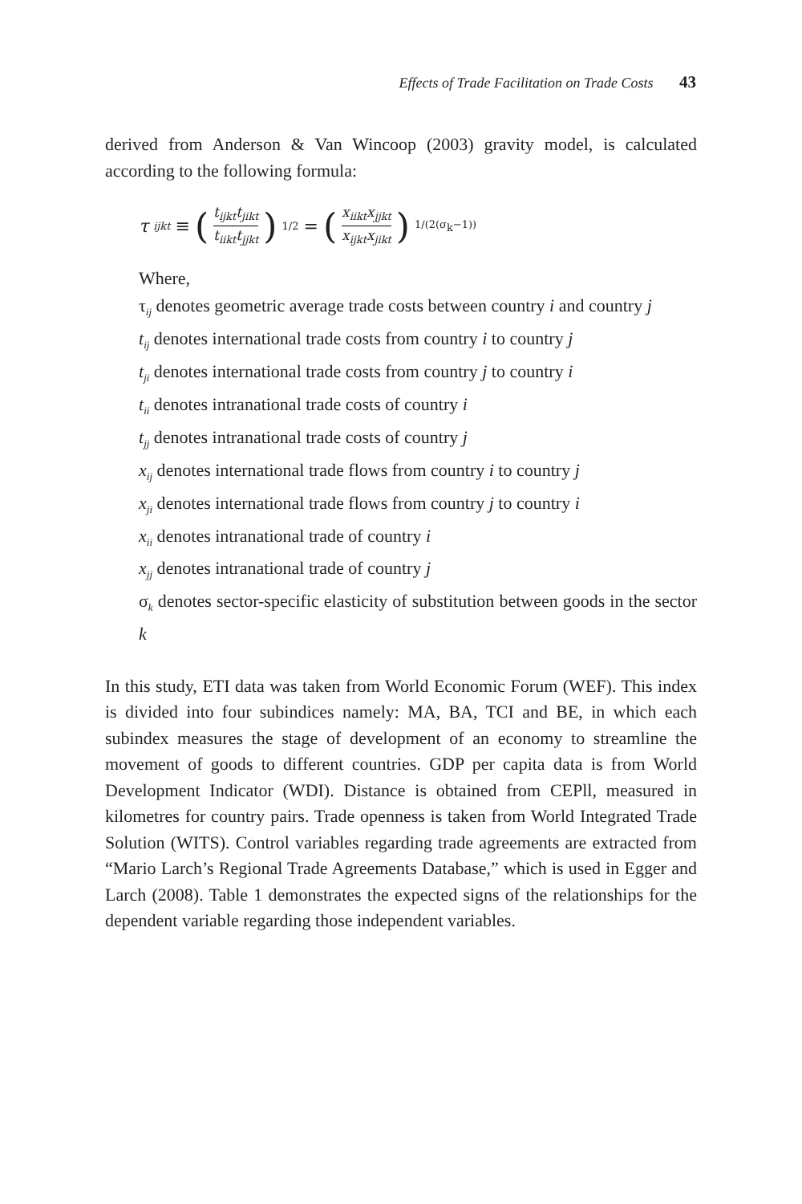Effects of Trade Facilitation on Trade Costs 43
derived from Anderson & Van Wincoop (2003) gravity model, is calculated according to the following formula:
τ<sub>ijkt</sub> ≡ (t<sub>ijkt</sub>t<sub>jikt</sub> t<sub>iikt</sub>t<sub>jjkt</sub>)<sup>1/2</sup> = (x<sub>iikt</sub>x<sub>jjkt</sub> x<sub>ijkt</sub>x<sub>jikt</sub>)<sup>1/(2(σ<sub>k</sub>−1))</sup>
Where,
τ<sub>ij</sub> denotes geometric average trade costs between country i and country j
t<sub>ij</sub> denotes international trade costs from country i to country j
t<sub>ji</sub> denotes international trade costs from country j to country i
t<sub>ii</sub> denotes intranational trade costs of country i
t<sub>jj</sub> denotes intranational trade costs of country j
x<sub>ij</sub> denotes international trade flows from country i to country j
x<sub>ji</sub> denotes international trade flows from country j to country i
x<sub>ii</sub> denotes intranational trade of country i
x<sub>jj</sub> denotes intranational trade of country j
σ<sub>k</sub> denotes sector-specific elasticity of substitution between goods in the sector k
In this study, ETI data was taken from World Economic Forum (WEF). This index is divided into four subindices namely: MA, BA, TCI and BE, in which each subindex measures the stage of development of an economy to streamline the movement of goods to different countries. GDP per capita data is from World Development Indicator (WDI). Distance is obtained from CEPll, measured in kilometres for country pairs. Trade openness is taken from World Integrated Trade Solution (WITS). Control variables regarding trade agreements are extracted from “Mario Larch’s Regional Trade Agreements Database,” which is used in Egger and Larch (2008). Table 1 demonstrates the expected signs of the relationships for the dependent variable regarding those independent variables.